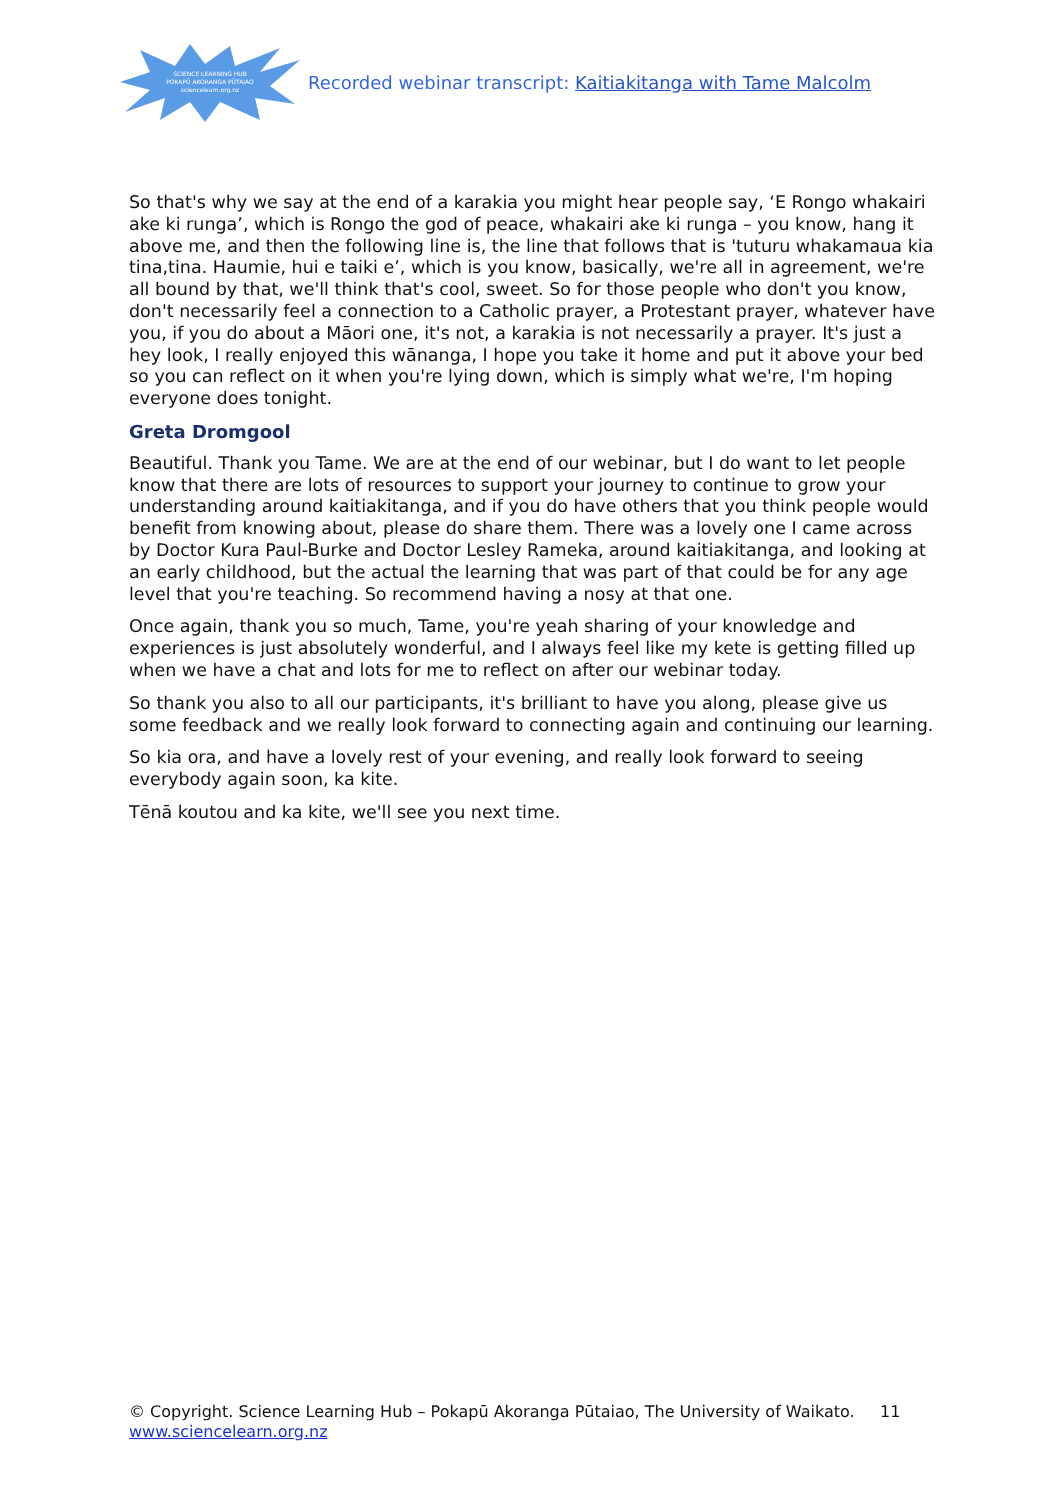SCIENCE LEARNING HUB
POKAPŪ AKORANGA PŪTAIAO
sciencelearn.org.nz
Recorded webinar transcript: Kaitiakitanga with Tame Malcolm
So that's why we say at the end of a karakia you might hear people say, ‘E Rongo whakairi ake ki runga’, which is Rongo the god of peace, whakairi ake ki runga – you know, hang it above me, and then the following line is, the line that follows that is 'tuturu whakamaua kia tina,tina. Haumie, hui e taiki e’, which is you know, basically, we're all in agreement, we're all bound by that, we'll think that's cool, sweet. So for those people who don't you know, don't necessarily feel a connection to a Catholic prayer, a Protestant prayer, whatever have you, if you do about a Māori one, it's not, a karakia is not necessarily a prayer. It's just a hey look, I really enjoyed this wānanga, I hope you take it home and put it above your bed so you can reflect on it when you're lying down, which is simply what we're, I'm hoping everyone does tonight.
Greta Dromgool
Beautiful. Thank you Tame. We are at the end of our webinar, but I do want to let people know that there are lots of resources to support your journey to continue to grow your understanding around kaitiakitanga, and if you do have others that you think people would benefit from knowing about, please do share them. There was a lovely one I came across by Doctor Kura Paul-Burke and Doctor Lesley Rameka, around kaitiakitanga, and looking at an early childhood, but the actual the learning that was part of that could be for any age level that you're teaching. So recommend having a nosy at that one.
Once again, thank you so much, Tame, you're yeah sharing of your knowledge and experiences is just absolutely wonderful, and I always feel like my kete is getting filled up when we have a chat and lots for me to reflect on after our webinar today.
So thank you also to all our participants, it's brilliant to have you along, please give us some feedback and we really look forward to connecting again and continuing our learning.
So kia ora, and have a lovely rest of your evening, and really look forward to seeing everybody again soon, ka kite.
Tēnā koutou and ka kite, we'll see you next time.
© Copyright. Science Learning Hub – Pokapū Akoranga Pūtaiao, The University of Waikato. 11
www.sciencelearn.org.nz